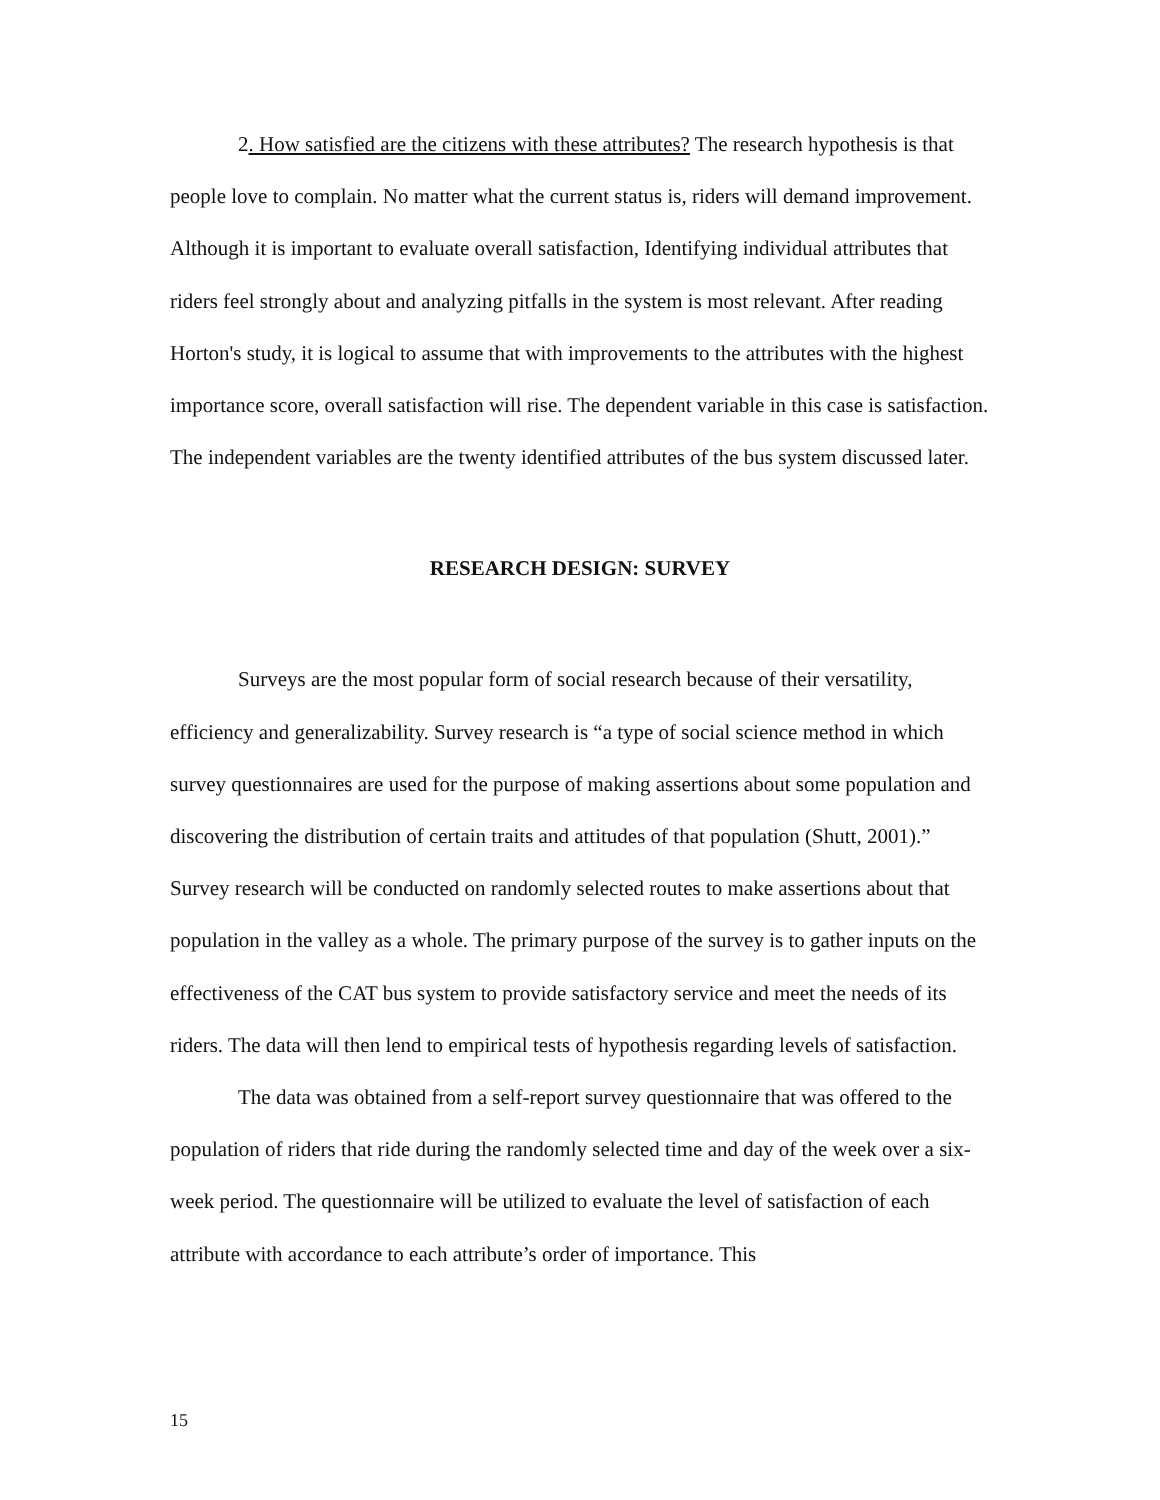2. How satisfied are the citizens with these attributes? The research hypothesis is that people love to complain. No matter what the current status is, riders will demand improvement. Although it is important to evaluate overall satisfaction, Identifying individual attributes that riders feel strongly about and analyzing pitfalls in the system is most relevant. After reading Horton's study, it is logical to assume that with improvements to the attributes with the highest importance score, overall satisfaction will rise. The dependent variable in this case is satisfaction. The independent variables are the twenty identified attributes of the bus system discussed later.
RESEARCH DESIGN: SURVEY
Surveys are the most popular form of social research because of their versatility, efficiency and generalizability. Survey research is “a type of social science method in which survey questionnaires are used for the purpose of making assertions about some population and discovering the distribution of certain traits and attitudes of that population (Shutt, 2001).” Survey research will be conducted on randomly selected routes to make assertions about that population in the valley as a whole. The primary purpose of the survey is to gather inputs on the effectiveness of the CAT bus system to provide satisfactory service and meet the needs of its riders. The data will then lend to empirical tests of hypothesis regarding levels of satisfaction.
The data was obtained from a self-report survey questionnaire that was offered to the population of riders that ride during the randomly selected time and day of the week over a six-week period. The questionnaire will be utilized to evaluate the level of satisfaction of each attribute with accordance to each attribute’s order of importance. This
15